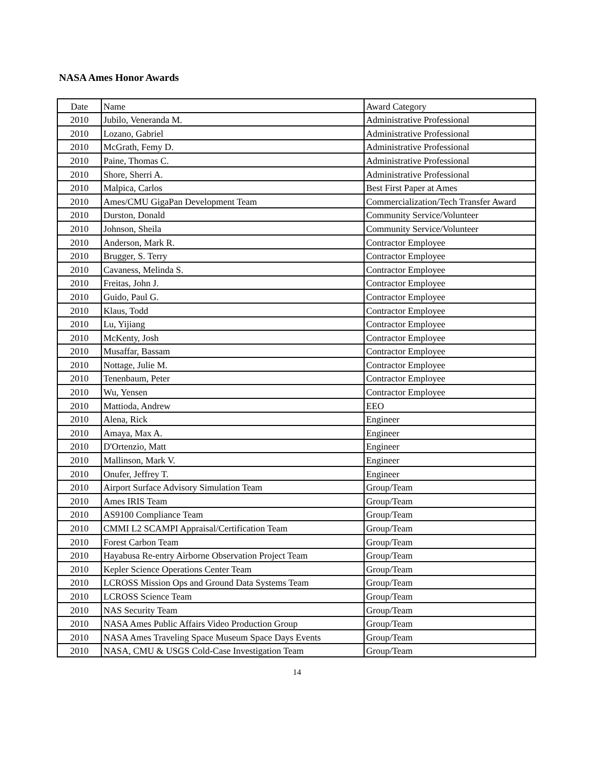NASA Ames Honor Awards
| Date | Name | Award Category |
| --- | --- | --- |
| 2010 | Jubilo, Veneranda M. | Administrative Professional |
| 2010 | Lozano, Gabriel | Administrative Professional |
| 2010 | McGrath, Femy D. | Administrative Professional |
| 2010 | Paine, Thomas C. | Administrative Professional |
| 2010 | Shore, Sherri A. | Administrative Professional |
| 2010 | Malpica, Carlos | Best First Paper at Ames |
| 2010 | Ames/CMU GigaPan Development Team | Commercialization/Tech Transfer Award |
| 2010 | Durston, Donald | Community Service/Volunteer |
| 2010 | Johnson, Sheila | Community Service/Volunteer |
| 2010 | Anderson, Mark R. | Contractor Employee |
| 2010 | Brugger, S. Terry | Contractor Employee |
| 2010 | Cavaness, Melinda S. | Contractor Employee |
| 2010 | Freitas, John J. | Contractor Employee |
| 2010 | Guido, Paul G. | Contractor Employee |
| 2010 | Klaus, Todd | Contractor Employee |
| 2010 | Lu, Yijiang | Contractor Employee |
| 2010 | McKenty, Josh | Contractor Employee |
| 2010 | Musaffar, Bassam | Contractor Employee |
| 2010 | Nottage, Julie M. | Contractor Employee |
| 2010 | Tenenbaum, Peter | Contractor Employee |
| 2010 | Wu, Yensen | Contractor Employee |
| 2010 | Mattioda, Andrew | EEO |
| 2010 | Alena, Rick | Engineer |
| 2010 | Amaya, Max A. | Engineer |
| 2010 | D'Ortenzio, Matt | Engineer |
| 2010 | Mallinson, Mark V. | Engineer |
| 2010 | Onufer, Jeffrey T. | Engineer |
| 2010 | Airport Surface Advisory Simulation Team | Group/Team |
| 2010 | Ames IRIS Team | Group/Team |
| 2010 | AS9100 Compliance Team | Group/Team |
| 2010 | CMMI L2 SCAMPI Appraisal/Certification Team | Group/Team |
| 2010 | Forest Carbon Team | Group/Team |
| 2010 | Hayabusa Re-entry Airborne Observation Project Team | Group/Team |
| 2010 | Kepler Science Operations Center Team | Group/Team |
| 2010 | LCROSS Mission Ops and Ground Data Systems Team | Group/Team |
| 2010 | LCROSS Science Team | Group/Team |
| 2010 | NAS Security Team | Group/Team |
| 2010 | NASA Ames Public Affairs Video Production Group | Group/Team |
| 2010 | NASA Ames Traveling Space Museum Space Days Events | Group/Team |
| 2010 | NASA, CMU & USGS Cold-Case Investigation Team | Group/Team |
14